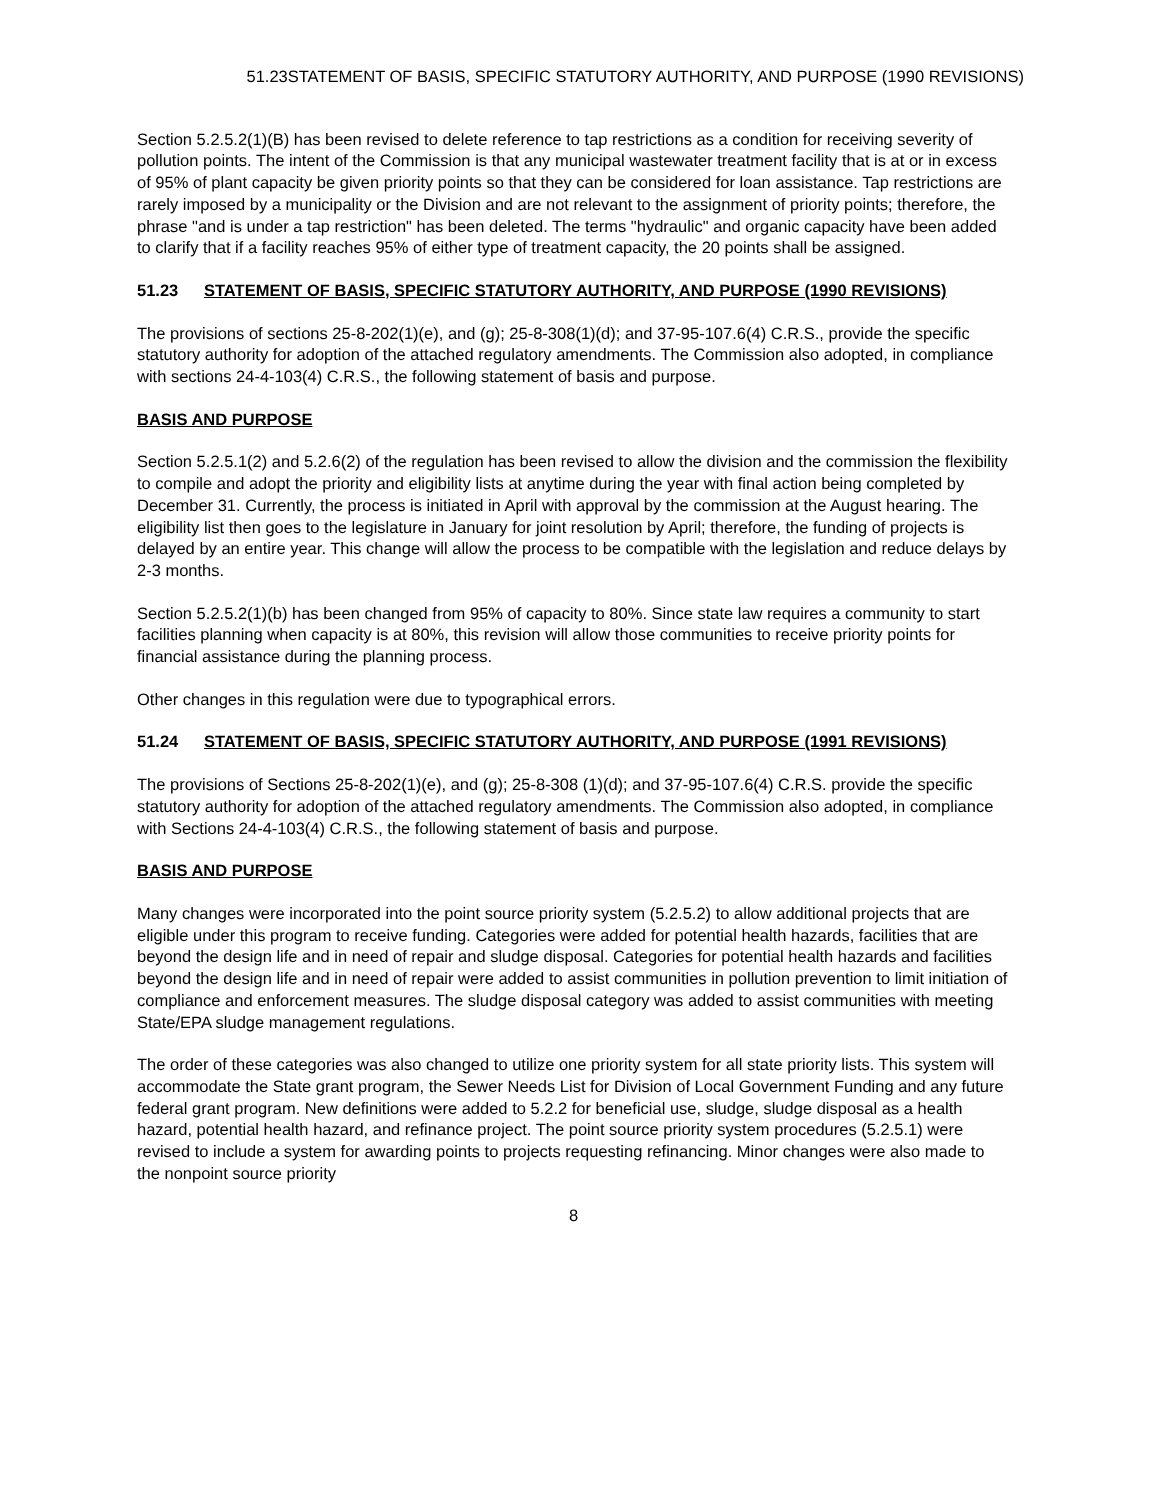51.23STATEMENT OF BASIS, SPECIFIC STATUTORY AUTHORITY, AND PURPOSE (1990 REVISIONS)
Section 5.2.5.2(1)(B) has been revised to delete reference to tap restrictions as a condition for receiving severity of pollution points. The intent of the Commission is that any municipal wastewater treatment facility that is at or in excess of 95% of plant capacity be given priority points so that they can be considered for loan assistance. Tap restrictions are rarely imposed by a municipality or the Division and are not relevant to the assignment of priority points; therefore, the phrase "and is under a tap restriction" has been deleted. The terms "hydraulic" and organic capacity have been added to clarify that if a facility reaches 95% of either type of treatment capacity, the 20 points shall be assigned.
51.23 STATEMENT OF BASIS, SPECIFIC STATUTORY AUTHORITY, AND PURPOSE (1990 REVISIONS)
The provisions of sections 25-8-202(1)(e), and (g); 25-8-308(1)(d); and 37-95-107.6(4) C.R.S., provide the specific statutory authority for adoption of the attached regulatory amendments. The Commission also adopted, in compliance with sections 24-4-103(4) C.R.S., the following statement of basis and purpose.
BASIS AND PURPOSE
Section 5.2.5.1(2) and 5.2.6(2) of the regulation has been revised to allow the division and the commission the flexibility to compile and adopt the priority and eligibility lists at anytime during the year with final action being completed by December 31. Currently, the process is initiated in April with approval by the commission at the August hearing. The eligibility list then goes to the legislature in January for joint resolution by April; therefore, the funding of projects is delayed by an entire year. This change will allow the process to be compatible with the legislation and reduce delays by 2-3 months.
Section 5.2.5.2(1)(b) has been changed from 95% of capacity to 80%. Since state law requires a community to start facilities planning when capacity is at 80%, this revision will allow those communities to receive priority points for financial assistance during the planning process.
Other changes in this regulation were due to typographical errors.
51.24 STATEMENT OF BASIS, SPECIFIC STATUTORY AUTHORITY, AND PURPOSE (1991 REVISIONS)
The provisions of Sections 25-8-202(1)(e), and (g); 25-8-308 (1)(d); and 37-95-107.6(4) C.R.S. provide the specific statutory authority for adoption of the attached regulatory amendments. The Commission also adopted, in compliance with Sections 24-4-103(4) C.R.S., the following statement of basis and purpose.
BASIS AND PURPOSE
Many changes were incorporated into the point source priority system (5.2.5.2) to allow additional projects that are eligible under this program to receive funding. Categories were added for potential health hazards, facilities that are beyond the design life and in need of repair and sludge disposal. Categories for potential health hazards and facilities beyond the design life and in need of repair were added to assist communities in pollution prevention to limit initiation of compliance and enforcement measures. The sludge disposal category was added to assist communities with meeting State/EPA sludge management regulations.
The order of these categories was also changed to utilize one priority system for all state priority lists. This system will accommodate the State grant program, the Sewer Needs List for Division of Local Government Funding and any future federal grant program. New definitions were added to 5.2.2 for beneficial use, sludge, sludge disposal as a health hazard, potential health hazard, and refinance project. The point source priority system procedures (5.2.5.1) were revised to include a system for awarding points to projects requesting refinancing. Minor changes were also made to the nonpoint source priority
8